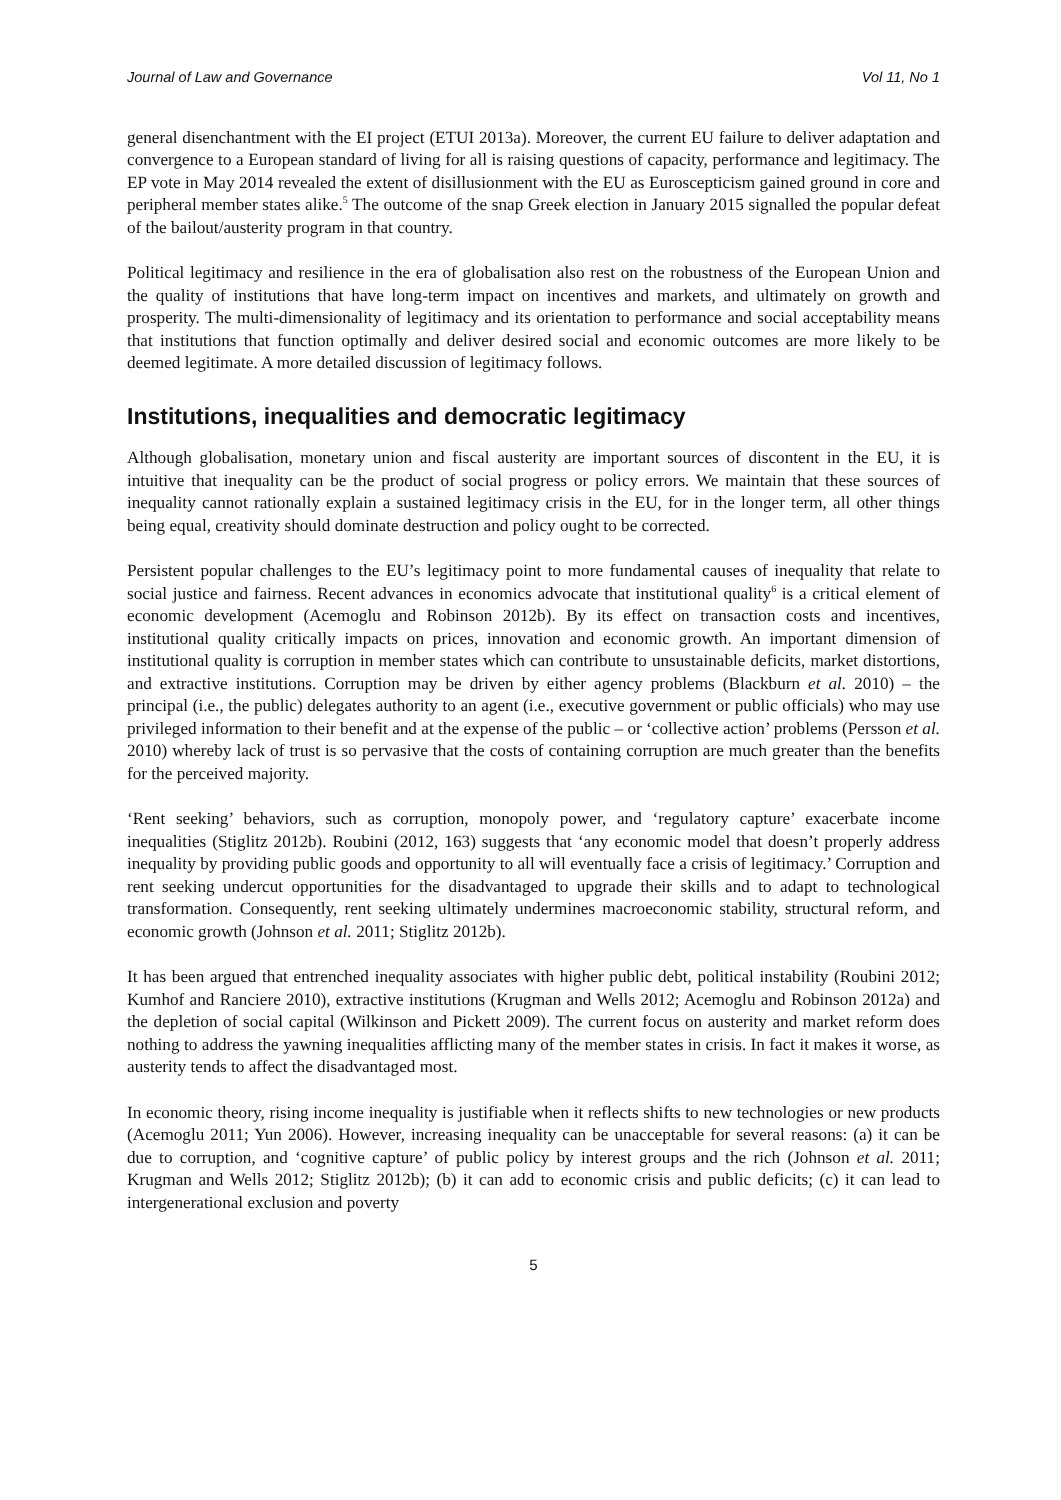Journal of Law and Governance Vol 11, No 1
general disenchantment with the EI project (ETUI 2013a). Moreover, the current EU failure to deliver adaptation and convergence to a European standard of living for all is raising questions of capacity, performance and legitimacy. The EP vote in May 2014 revealed the extent of disillusionment with the EU as Euroscepticism gained ground in core and peripheral member states alike.<sup>5</sup> The outcome of the snap Greek election in January 2015 signalled the popular defeat of the bailout/austerity program in that country.
Political legitimacy and resilience in the era of globalisation also rest on the robustness of the European Union and the quality of institutions that have long-term impact on incentives and markets, and ultimately on growth and prosperity. The multi-dimensionality of legitimacy and its orientation to performance and social acceptability means that institutions that function optimally and deliver desired social and economic outcomes are more likely to be deemed legitimate. A more detailed discussion of legitimacy follows.
Institutions, inequalities and democratic legitimacy
Although globalisation, monetary union and fiscal austerity are important sources of discontent in the EU, it is intuitive that inequality can be the product of social progress or policy errors. We maintain that these sources of inequality cannot rationally explain a sustained legitimacy crisis in the EU, for in the longer term, all other things being equal, creativity should dominate destruction and policy ought to be corrected.
Persistent popular challenges to the EU’s legitimacy point to more fundamental causes of inequality that relate to social justice and fairness. Recent advances in economics advocate that institutional quality<sup>6</sup> is a critical element of economic development (Acemoglu and Robinson 2012b). By its effect on transaction costs and incentives, institutional quality critically impacts on prices, innovation and economic growth. An important dimension of institutional quality is corruption in member states which can contribute to unsustainable deficits, market distortions, and extractive institutions. Corruption may be driven by either agency problems (Blackburn et al. 2010) – the principal (i.e., the public) delegates authority to an agent (i.e., executive government or public officials) who may use privileged information to their benefit and at the expense of the public – or ‘collective action’ problems (Persson et al. 2010) whereby lack of trust is so pervasive that the costs of containing corruption are much greater than the benefits for the perceived majority.
‘Rent seeking’ behaviors, such as corruption, monopoly power, and ‘regulatory capture’ exacerbate income inequalities (Stiglitz 2012b). Roubini (2012, 163) suggests that ‘any economic model that doesn’t properly address inequality by providing public goods and opportunity to all will eventually face a crisis of legitimacy.’ Corruption and rent seeking undercut opportunities for the disadvantaged to upgrade their skills and to adapt to technological transformation. Consequently, rent seeking ultimately undermines macroeconomic stability, structural reform, and economic growth (Johnson et al. 2011; Stiglitz 2012b).
It has been argued that entrenched inequality associates with higher public debt, political instability (Roubini 2012; Kumhof and Ranciere 2010), extractive institutions (Krugman and Wells 2012; Acemoglu and Robinson 2012a) and the depletion of social capital (Wilkinson and Pickett 2009). The current focus on austerity and market reform does nothing to address the yawning inequalities afflicting many of the member states in crisis. In fact it makes it worse, as austerity tends to affect the disadvantaged most.
In economic theory, rising income inequality is justifiable when it reflects shifts to new technologies or new products (Acemoglu 2011; Yun 2006). However, increasing inequality can be unacceptable for several reasons: (a) it can be due to corruption, and ‘cognitive capture’ of public policy by interest groups and the rich (Johnson et al. 2011; Krugman and Wells 2012; Stiglitz 2012b); (b) it can add to economic crisis and public deficits; (c) it can lead to intergenerational exclusion and poverty
5